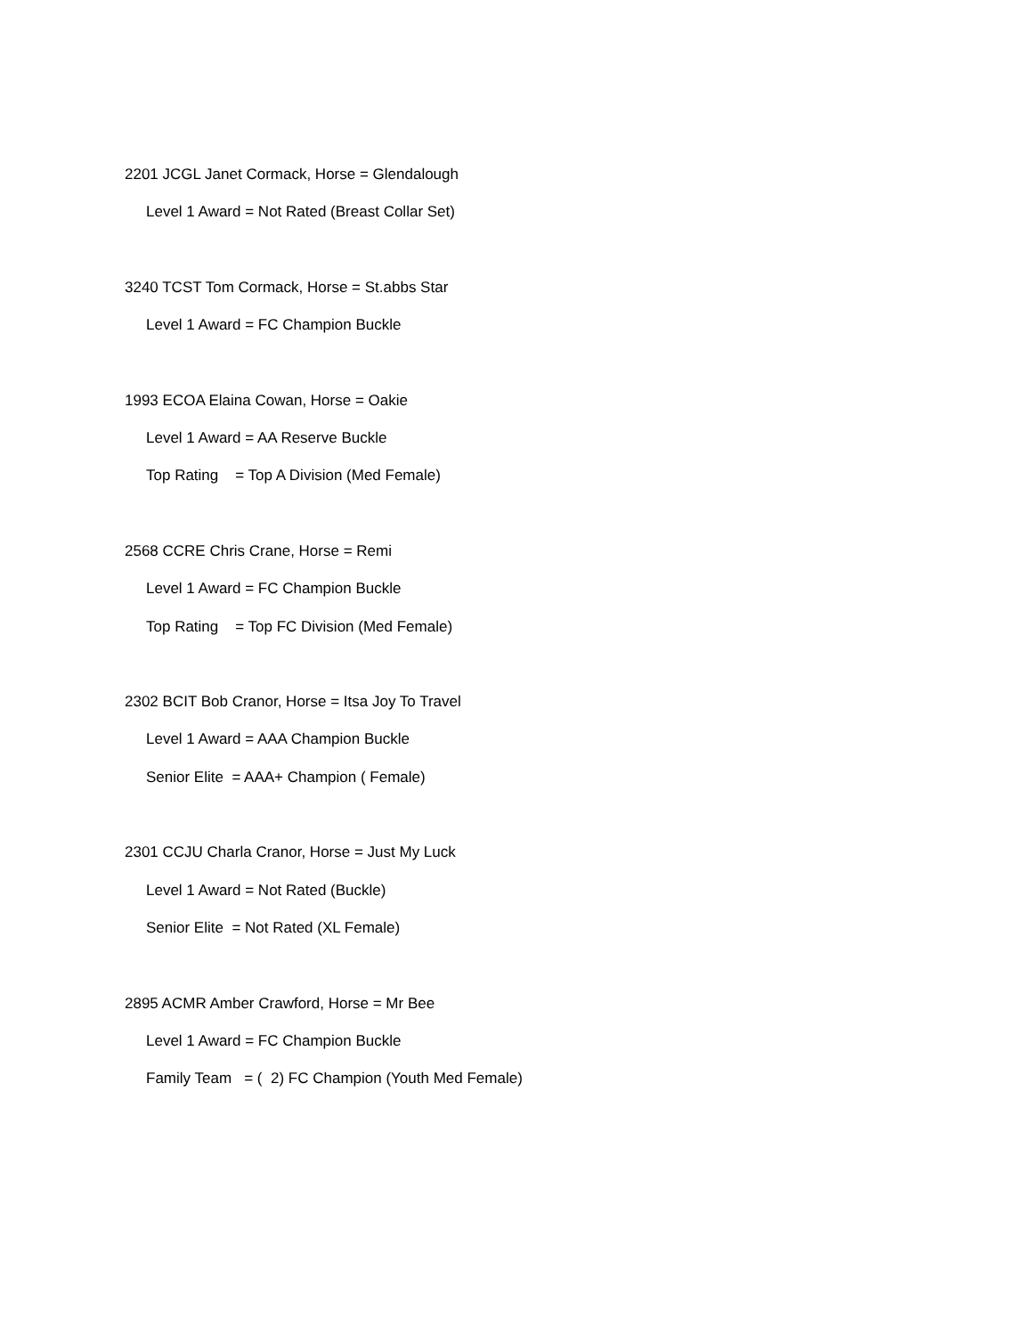2201 JCGL Janet Cormack, Horse = Glendalough
Level 1 Award = Not Rated (Breast Collar Set)
3240 TCST Tom Cormack, Horse = St.abbs Star
Level 1 Award = FC Champion Buckle
1993 ECOA Elaina Cowan, Horse = Oakie
Level 1 Award = AA Reserve Buckle
Top Rating = Top A Division (Med Female)
2568 CCRE Chris Crane, Horse = Remi
Level 1 Award = FC Champion Buckle
Top Rating = Top FC Division (Med Female)
2302 BCIT Bob Cranor, Horse = Itsa Joy To Travel
Level 1 Award = AAA Champion Buckle
Senior Elite = AAA+ Champion ( Female)
2301 CCJU Charla Cranor, Horse = Just My Luck
Level 1 Award = Not Rated (Buckle)
Senior Elite = Not Rated (XL Female)
2895 ACMR Amber Crawford, Horse = Mr Bee
Level 1 Award = FC Champion Buckle
Family Team = ( 2) FC Champion (Youth Med Female)